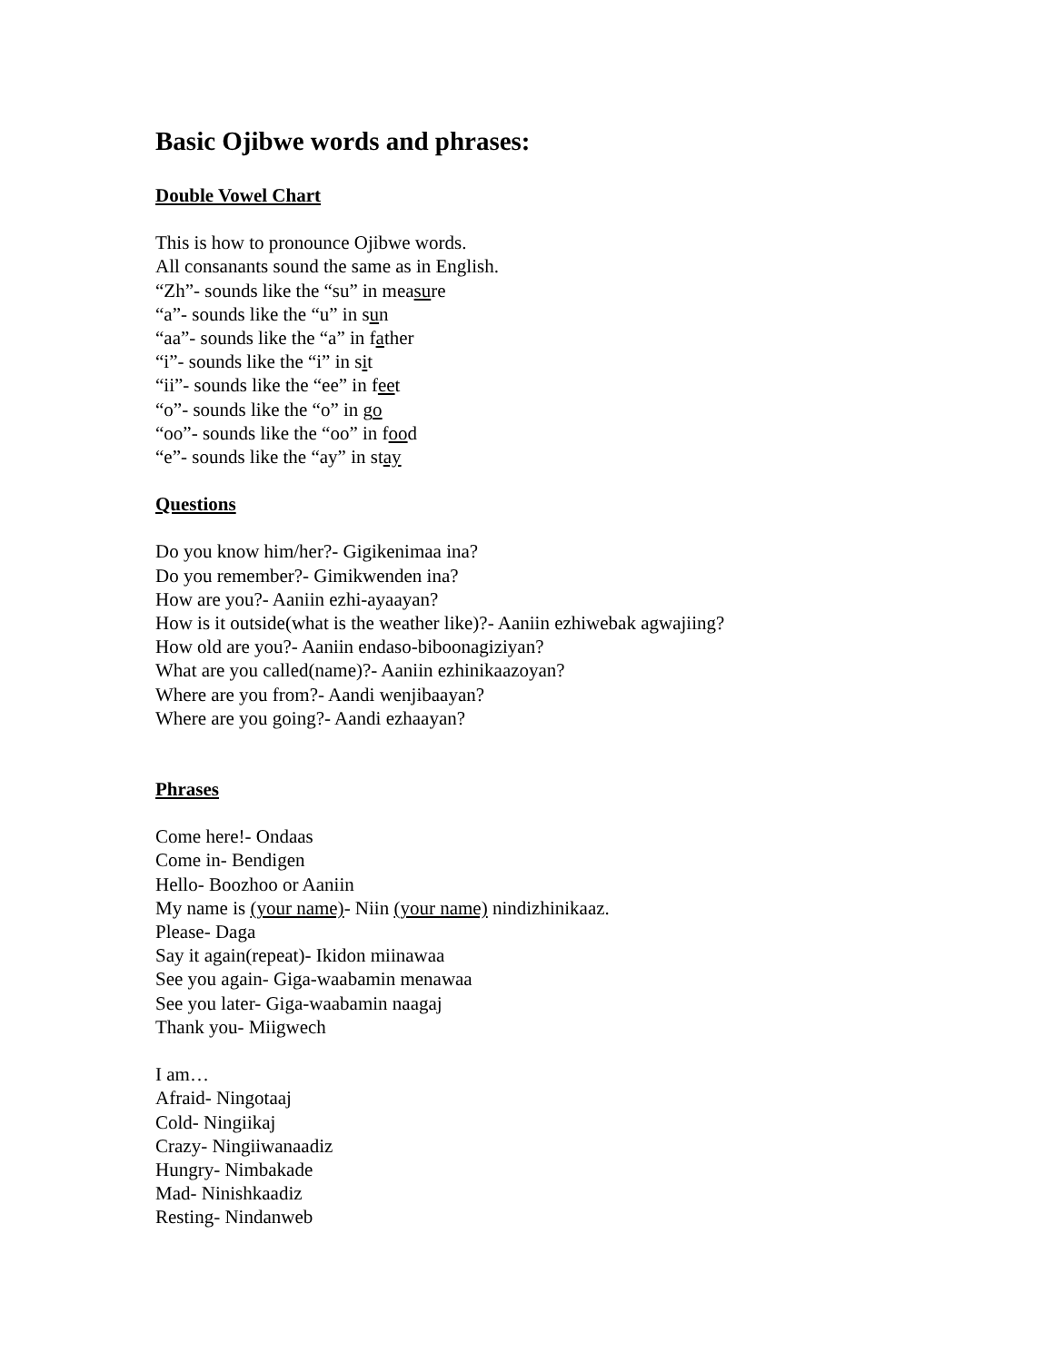Basic Ojibwe words and phrases:
Double Vowel Chart
This is how to pronounce Ojibwe words.
All consanants sound the same as in English.
“Zh”- sounds like the “su” in measure
“a”- sounds like the “u” in sun
“aa”- sounds like the “a” in father
“i”- sounds like the “i” in sit
“ii”- sounds like the “ee” in feet
“o”- sounds like the “o” in go
“oo”- sounds like the “oo” in food
“e”- sounds like the “ay” in stay
Questions
Do you know him/her?- Gigikenimaa ina?
Do you remember?- Gimikwenden ina?
How are you?- Aaniin ezhi-ayaayan?
How is it outside(what is the weather like)?- Aaniin ezhiwebak agwajiing?
How old are you?- Aaniin endaso-biboonagiziyan?
What are you called(name)?- Aaniin ezhinikaazoyan?
Where are you from?- Aandi wenjibaayan?
Where are you going?- Aandi ezhaayan?
Phrases
Come here!- Ondaas
Come in- Bendigen
Hello- Boozhoo or Aaniin
My name is (your name)- Niin (your name) nindizhinikaaz.
Please- Daga
Say it again(repeat)- Ikidon miinawaa
See you again- Giga-waabamin menawaa
See you later- Giga-waabamin naagaj
Thank you- Miigwech
I am…
Afraid- Ningotaaj
Cold- Ningiikaj
Crazy- Ningiiwanaadiz
Hungry- Nimbakade
Mad- Ninishkaadiz
Resting- Nindanweb